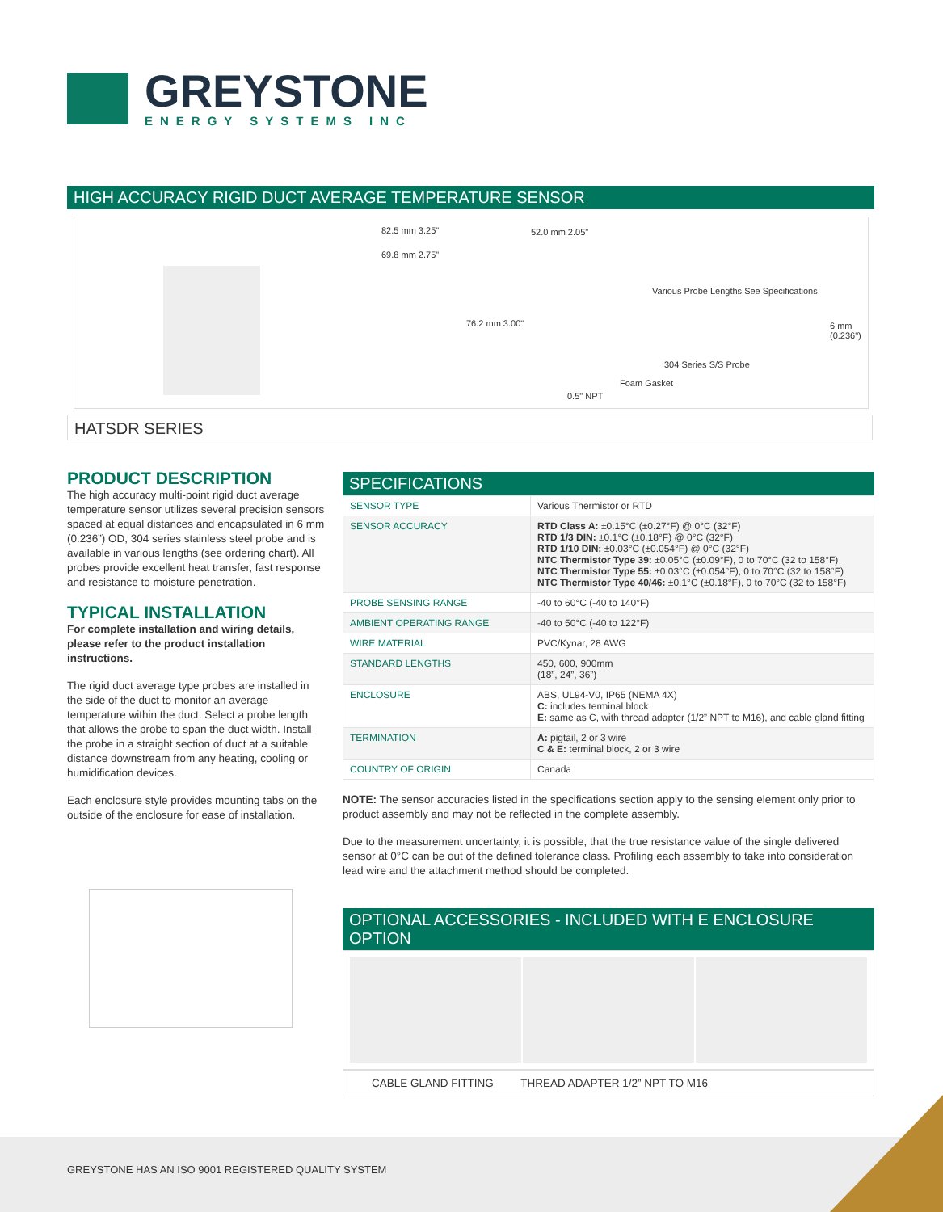GREYSTONE
ENERGY SYSTEMS INC
HIGH ACCURACY RIGID DUCT AVERAGE TEMPERATURE SENSOR
82.5 mm 3.25"
69.8 mm 2.75"
52.0 mm 2.05"
76.2 mm 3.00"
Various Probe Lengths See Specifications
6 mm (0.236")
304 Series S/S Probe
Foam Gasket
0.5" NPT
HATSDR SERIES
PRODUCT DESCRIPTION
The high accuracy multi-point rigid duct average temperature sensor utilizes several precision sensors spaced at equal distances and encapsulated in 6 mm (0.236”) OD, 304 series stainless steel probe and is available in various lengths (see ordering chart). All probes provide excellent heat transfer, fast response and resistance to moisture penetration.
TYPICAL INSTALLATION
For complete installation and wiring details, please refer to the product installation instructions.
The rigid duct average type probes are installed in the side of the duct to monitor an average temperature within the duct. Select a probe length that allows the probe to span the duct width. Install the probe in a straight section of duct at a suitable distance downstream from any heating, cooling or humidification devices.
Each enclosure style provides mounting tabs on the outside of the enclosure for ease of installation.
SPECIFICATIONS
| SENSOR TYPE | Various Thermistor or RTD |
| SENSOR ACCURACY | RTD Class A: ±0.15°C (±0.27°F) @ 0°C (32°F) RTD 1/3 DIN: ±0.1°C (±0.18°F) @ 0°C (32°F) RTD 1/10 DIN: ±0.03°C (±0.054°F) @ 0°C (32°F) NTC Thermistor Type 39: ±0.05°C (±0.09°F), 0 to 70°C (32 to 158°F) NTC Thermistor Type 55: ±0.03°C (±0.054°F), 0 to 70°C (32 to 158°F) NTC Thermistor Type 40/46: ±0.1°C (±0.18°F), 0 to 70°C (32 to 158°F) |
| PROBE SENSING RANGE | -40 to 60°C (-40 to 140°F) |
| AMBIENT OPERATING RANGE | -40 to 50°C (-40 to 122°F) |
| WIRE MATERIAL | PVC/Kynar, 28 AWG |
| STANDARD LENGTHS | 450, 600, 900mm (18”, 24”, 36”) |
| ENCLOSURE | ABS, UL94-V0, IP65 (NEMA 4X) C: includes terminal block E: same as C, with thread adapter (1/2” NPT to M16), and cable gland fitting |
| TERMINATION | A: pigtail, 2 or 3 wire C & E: terminal block, 2 or 3 wire |
| COUNTRY OF ORIGIN | Canada |
NOTE: The sensor accuracies listed in the specifications section apply to the sensing element only prior to product assembly and may not be reflected in the complete assembly.
Due to the measurement uncertainty, it is possible, that the true resistance value of the single delivered sensor at 0°C can be out of the defined tolerance class. Profiling each assembly to take into consideration lead wire and the attachment method should be completed.
OPTIONAL ACCESSORIES - INCLUDED WITH E ENCLOSURE OPTION
CABLE GLAND FITTING THREAD ADAPTER 1/2” NPT TO M16
GREYSTONE HAS AN ISO 9001 REGISTERED QUALITY SYSTEM